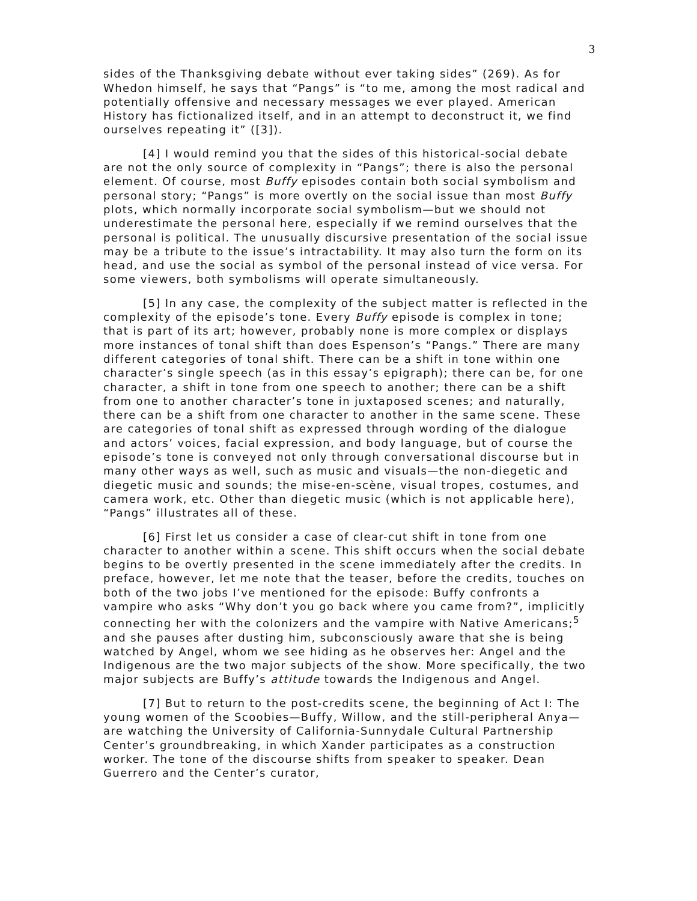3
sides of the Thanksgiving debate without ever taking sides” (269). As for Whedon himself, he says that “Pangs” is “to me, among the most radical and potentially offensive and necessary messages we ever played. American History has fictionalized itself, and in an attempt to deconstruct it, we find ourselves repeating it” ([3]).
[4] I would remind you that the sides of this historical-social debate are not the only source of complexity in “Pangs”; there is also the personal element. Of course, most Buffy episodes contain both social symbolism and personal story; “Pangs” is more overtly on the social issue than most Buffy plots, which normally incorporate social symbolism—but we should not underestimate the personal here, especially if we remind ourselves that the personal is political. The unusually discursive presentation of the social issue may be a tribute to the issue’s intractability. It may also turn the form on its head, and use the social as symbol of the personal instead of vice versa. For some viewers, both symbolisms will operate simultaneously.
[5] In any case, the complexity of the subject matter is reflected in the complexity of the episode’s tone. Every Buffy episode is complex in tone; that is part of its art; however, probably none is more complex or displays more instances of tonal shift than does Espenson’s “Pangs.” There are many different categories of tonal shift. There can be a shift in tone within one character’s single speech (as in this essay’s epigraph); there can be, for one character, a shift in tone from one speech to another; there can be a shift from one to another character’s tone in juxtaposed scenes; and naturally, there can be a shift from one character to another in the same scene. These are categories of tonal shift as expressed through wording of the dialogue and actors’ voices, facial expression, and body language, but of course the episode’s tone is conveyed not only through conversational discourse but in many other ways as well, such as music and visuals—the non-diegetic and diegetic music and sounds; the mise-en-scène, visual tropes, costumes, and camera work, etc. Other than diegetic music (which is not applicable here), “Pangs” illustrates all of these.
[6] First let us consider a case of clear-cut shift in tone from one character to another within a scene. This shift occurs when the social debate begins to be overtly presented in the scene immediately after the credits. In preface, however, let me note that the teaser, before the credits, touches on both of the two jobs I’ve mentioned for the episode: Buffy confronts a vampire who asks “Why don’t you go back where you came from?”, implicitly connecting her with the colonizers and the vampire with Native Americans;<sup>5</sup> and she pauses after dusting him, subconsciously aware that she is being watched by Angel, whom we see hiding as he observes her: Angel and the Indigenous are the two major subjects of the show. More specifically, the two major subjects are Buffy’s attitude towards the Indigenous and Angel.
[7] But to return to the post-credits scene, the beginning of Act I: The young women of the Scoobies—Buffy, Willow, and the still-peripheral Anya—are watching the University of California-Sunnydale Cultural Partnership Center’s groundbreaking, in which Xander participates as a construction worker. The tone of the discourse shifts from speaker to speaker. Dean Guerrero and the Center’s curator,